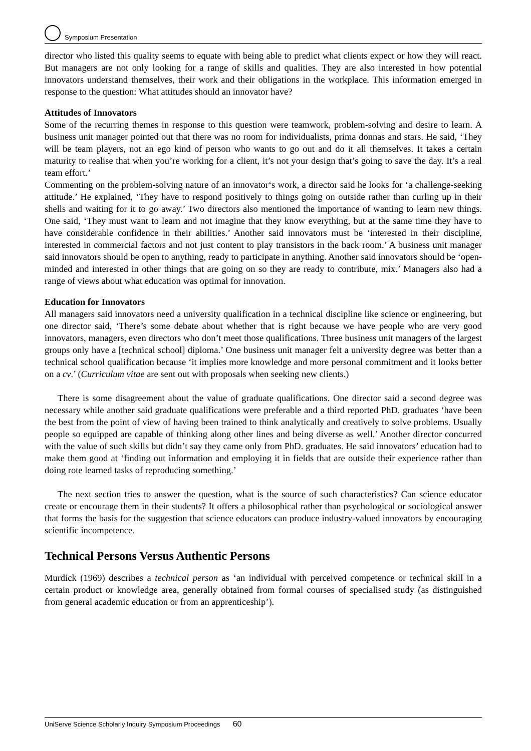Symposium Presentation
director who listed this quality seems to equate with being able to predict what clients expect or how they will react. But managers are not only looking for a range of skills and qualities. They are also interested in how potential innovators understand themselves, their work and their obligations in the workplace. This information emerged in response to the question: What attitudes should an innovator have?
Attitudes of Innovators
Some of the recurring themes in response to this question were teamwork, problem-solving and desire to learn. A business unit manager pointed out that there was no room for individualists, prima donnas and stars. He said, ‘They will be team players, not an ego kind of person who wants to go out and do it all themselves. It takes a certain maturity to realise that when you’re working for a client, it’s not your design that’s going to save the day. It’s a real team effort.’
Commenting on the problem-solving nature of an innovator‘s work, a director said he looks for ‘a challenge-seeking attitude.’ He explained, ‘They have to respond positively to things going on outside rather than curling up in their shells and waiting for it to go away.’ Two directors also mentioned the importance of wanting to learn new things. One said, ‘They must want to learn and not imagine that they know everything, but at the same time they have to have considerable confidence in their abilities.’ Another said innovators must be ‘interested in their discipline, interested in commercial factors and not just content to play transistors in the back room.’ A business unit manager said innovators should be open to anything, ready to participate in anything. Another said innovators should be ‘open-minded and interested in other things that are going on so they are ready to contribute, mix.’ Managers also had a range of views about what education was optimal for innovation.
Education for Innovators
All managers said innovators need a university qualification in a technical discipline like science or engineering, but one director said, ‘There’s some debate about whether that is right because we have people who are very good innovators, managers, even directors who don’t meet those qualifications. Three business unit managers of the largest groups only have a [technical school] diploma.’ One business unit manager felt a university degree was better than a technical school qualification because ‘it implies more knowledge and more personal commitment and it looks better on a cv.’ (Curriculum vitae are sent out with proposals when seeking new clients.)
There is some disagreement about the value of graduate qualifications. One director said a second degree was necessary while another said graduate qualifications were preferable and a third reported PhD. graduates ‘have been the best from the point of view of having been trained to think analytically and creatively to solve problems. Usually people so equipped are capable of thinking along other lines and being diverse as well.’ Another director concurred with the value of such skills but didn’t say they came only from PhD. graduates. He said innovators’ education had to make them good at ‘finding out information and employing it in fields that are outside their experience rather than doing rote learned tasks of reproducing something.’
The next section tries to answer the question, what is the source of such characteristics? Can science educator create or encourage them in their students? It offers a philosophical rather than psychological or sociological answer that forms the basis for the suggestion that science educators can produce industry-valued innovators by encouraging scientific incompetence.
Technical Persons Versus Authentic Persons
Murdick (1969) describes a technical person as ‘an individual with perceived competence or technical skill in a certain product or knowledge area, generally obtained from formal courses of specialised study (as distinguished from general academic education or from an apprenticeship’).
UniServe Science Scholarly Inquiry Symposium Proceedings 60